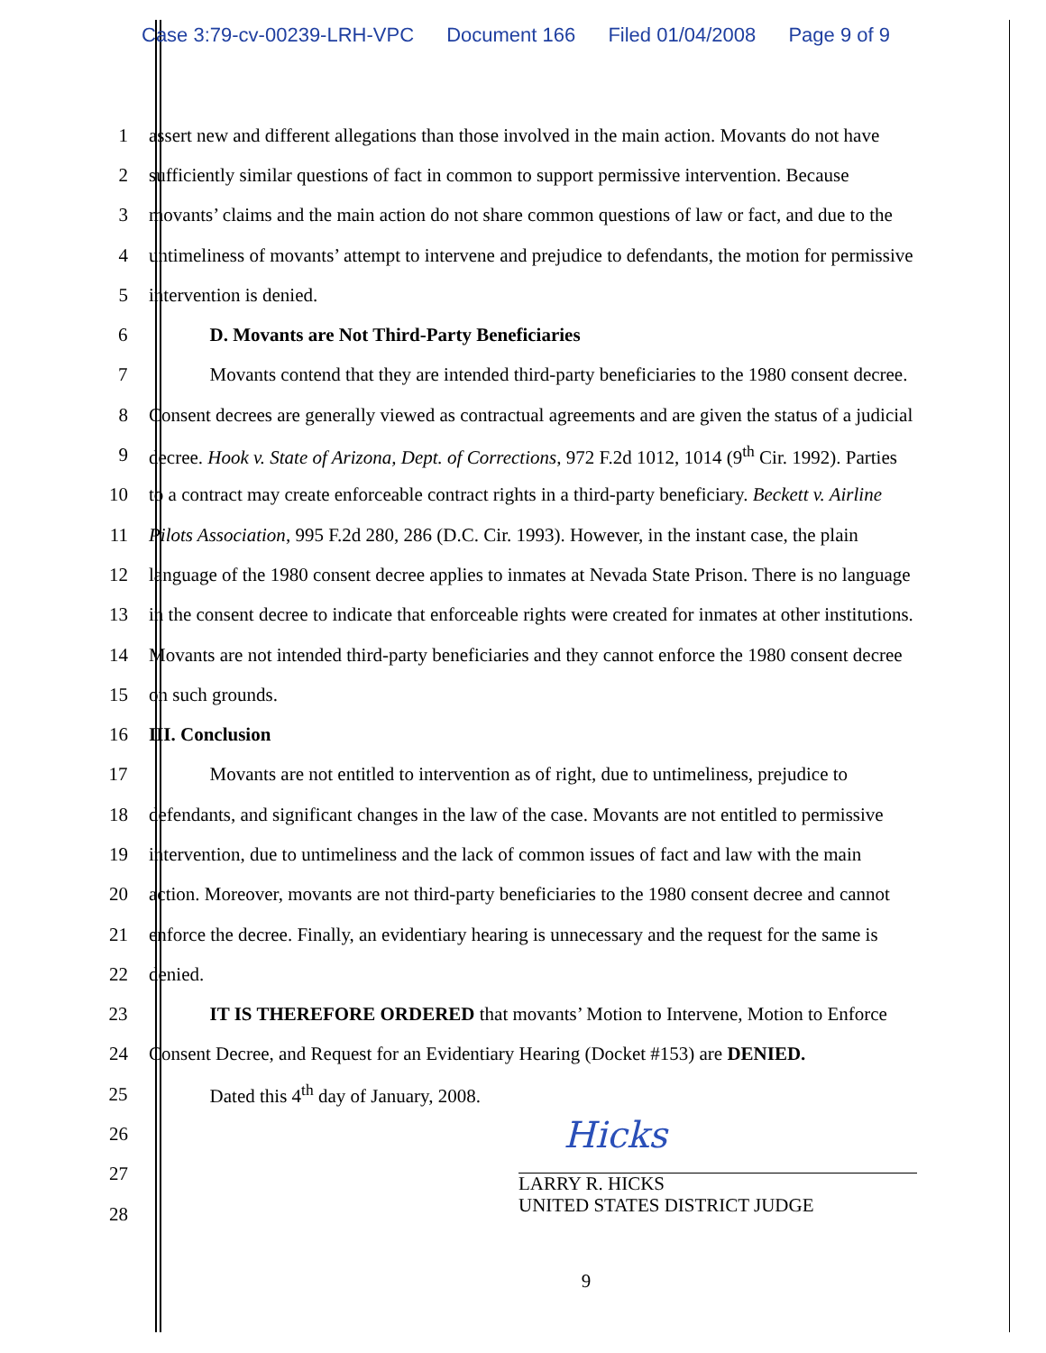Case 3:79-cv-00239-LRH-VPC Document 166 Filed 01/04/2008 Page 9 of 9
1 assert new and different allegations than those involved in the main action. Movants do not have
2 sufficiently similar questions of fact in common to support permissive intervention. Because
3 movants’ claims and the main action do not share common questions of law or fact, and due to the
4 untimeliness of movants’ attempt to intervene and prejudice to defendants, the motion for permissive
5 intervention is denied.
6 D. Movants are Not Third-Party Beneficiaries
7 Movants contend that they are intended third-party beneficiaries to the 1980 consent decree.
8 Consent decrees are generally viewed as contractual agreements and are given the status of a judicial
9 decree. Hook v. State of Arizona, Dept. of Corrections, 972 F.2d 1012, 1014 (9<sup>th</sup> Cir. 1992). Parties
10 to a contract may create enforceable contract rights in a third-party beneficiary. Beckett v. Airline
11 Pilots Association, 995 F.2d 280, 286 (D.C. Cir. 1993). However, in the instant case, the plain
12 language of the 1980 consent decree applies to inmates at Nevada State Prison. There is no language
13 in the consent decree to indicate that enforceable rights were created for inmates at other institutions.
14 Movants are not intended third-party beneficiaries and they cannot enforce the 1980 consent decree
15 on such grounds.
16 III. Conclusion
17 Movants are not entitled to intervention as of right, due to untimeliness, prejudice to
18 defendants, and significant changes in the law of the case. Movants are not entitled to permissive
19 intervention, due to untimeliness and the lack of common issues of fact and law with the main
20 action. Moreover, movants are not third-party beneficiaries to the 1980 consent decree and cannot
21 enforce the decree. Finally, an evidentiary hearing is unnecessary and the request for the same is
22 denied.
23 IT IS THEREFORE ORDERED that movants’ Motion to Intervene, Motion to Enforce
24 Consent Decree, and Request for an Evidentiary Hearing (Docket #153) are DENIED.
25 Dated this 4<sup>th</sup> day of January, 2008.
26
Hicks
27
LARRY R. HICKS
28
UNITED STATES DISTRICT JUDGE
9